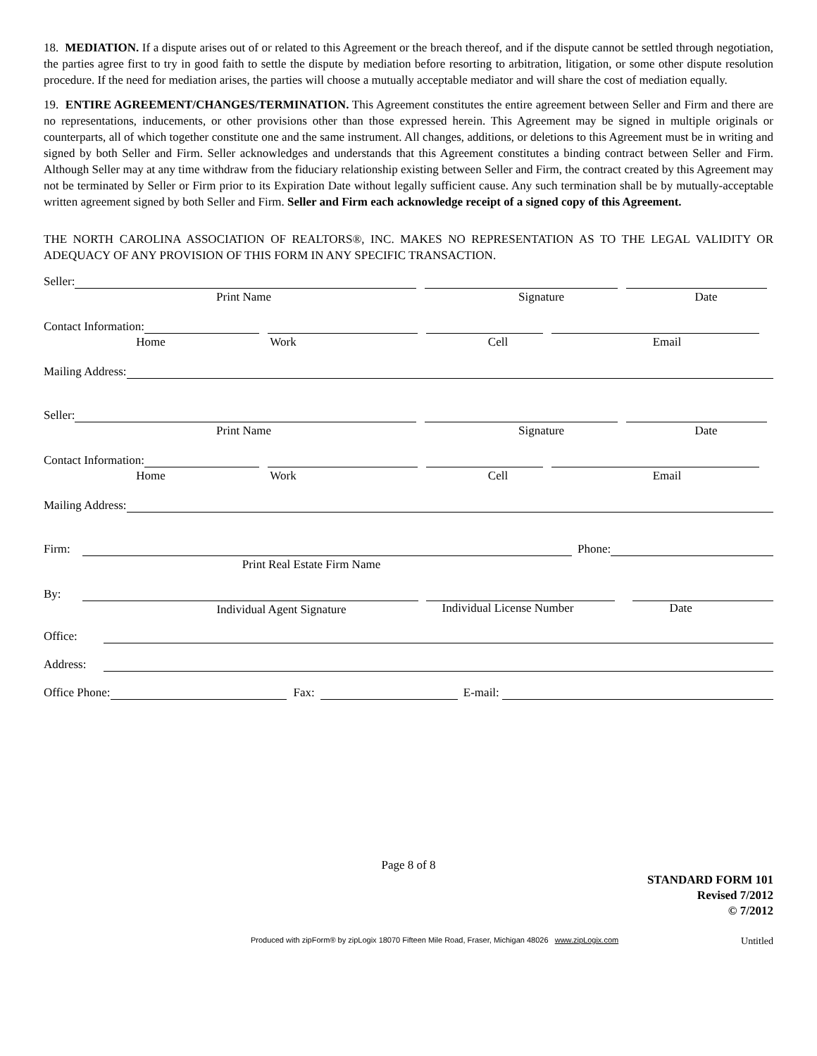18. MEDIATION. If a dispute arises out of or related to this Agreement or the breach thereof, and if the dispute cannot be settled through negotiation, the parties agree first to try in good faith to settle the dispute by mediation before resorting to arbitration, litigation, or some other dispute resolution procedure. If the need for mediation arises, the parties will choose a mutually acceptable mediator and will share the cost of mediation equally.
19. ENTIRE AGREEMENT/CHANGES/TERMINATION. This Agreement constitutes the entire agreement between Seller and Firm and there are no representations, inducements, or other provisions other than those expressed herein. This Agreement may be signed in multiple originals or counterparts, all of which together constitute one and the same instrument. All changes, additions, or deletions to this Agreement must be in writing and signed by both Seller and Firm. Seller acknowledges and understands that this Agreement constitutes a binding contract between Seller and Firm. Although Seller may at any time withdraw from the fiduciary relationship existing between Seller and Firm, the contract created by this Agreement may not be terminated by Seller or Firm prior to its Expiration Date without legally sufficient cause. Any such termination shall be by mutually-acceptable written agreement signed by both Seller and Firm. Seller and Firm each acknowledge receipt of a signed copy of this Agreement.
THE NORTH CAROLINA ASSOCIATION OF REALTORS®, INC. MAKES NO REPRESENTATION AS TO THE LEGAL VALIDITY OR ADEQUACY OF ANY PROVISION OF THIS FORM IN ANY SPECIFIC TRANSACTION.
Seller:
Print Name Signature Date
Contact Information:
Home Work Cell Email
Mailing Address:
Seller:
Print Name Signature Date
Contact Information:
Home Work Cell Email
Mailing Address:
Firm:
Phone:
Print Real Estate Firm Name
By:
Individual Agent Signature
Individual License Number Date
Office:
Address:
Office Phone:
Fax:
E-mail:
Page 8 of 8
STANDARD FORM 101
Revised 7/2012
© 7/2012
Produced with zipForm® by zipLogix 18070 Fifteen Mile Road, Fraser, Michigan 48026 www.zipLogix.com Untitled